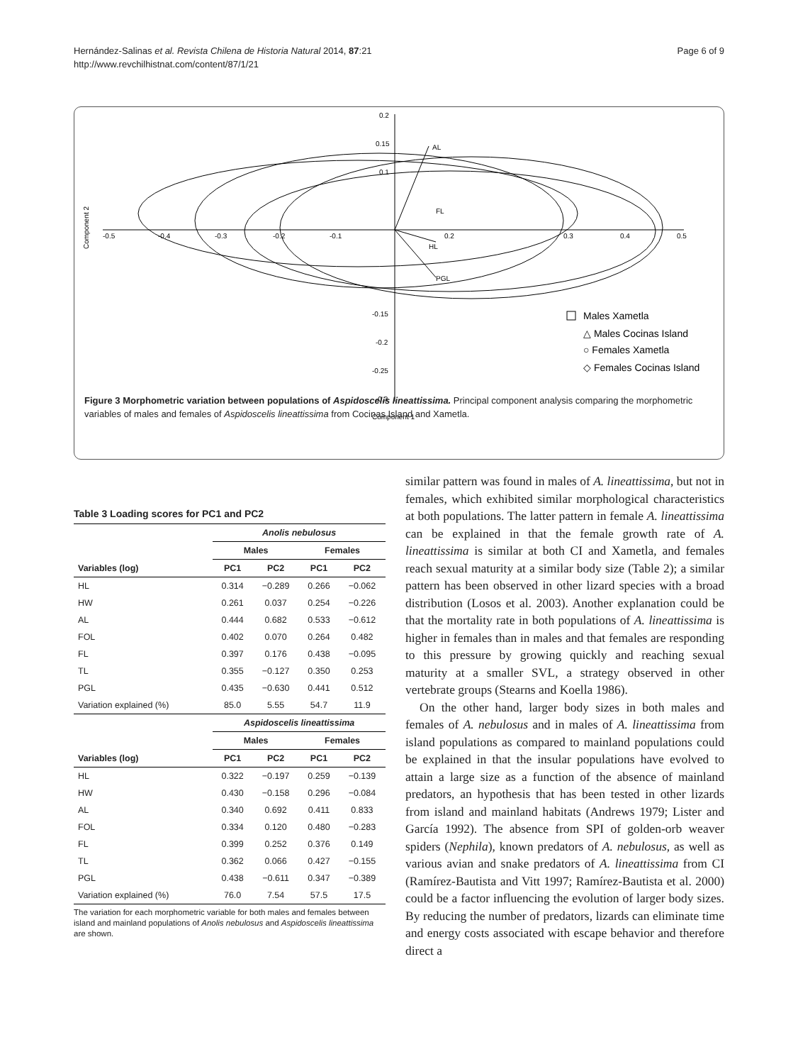Page 6 of 9 Hernández-Salinas et al. Revista Chilena de Historia Natural 2014, 87:21
http://www.revchilhistnat.com/content/87/1/21
AL
PGL
HL
FL
-0.5
-0.4
-0.3
-0.2
-0.1
0.2
0.3
0.4
0.5
0.2
0.15
0.1
-0.15
-0.2
-0.25
-0.3
Component 1
Component 2
Males Xametla
△ Males Cocinas Island
○ Females Xametla
◇ Females Cocinas Island
Figure 3 Morphometric variation between populations of Aspidoscelis lineattissima. Principal component analysis comparing the morphometric variables of males and females of Aspidoscelis lineattissima from Cocinas Island and Xametla.
Table 3 Loading scores for PC1 and PC2
| | Anolis nebulosus | | | |
| --- | --- | --- | --- | --- |
| | Males | | Females | |
| Variables (log) | PC1 | PC2 | PC1 | PC2 |
| HL | 0.314 | −0.289 | 0.266 | −0.062 |
| HW | 0.261 | 0.037 | 0.254 | −0.226 |
| AL | 0.444 | 0.682 | 0.533 | −0.612 |
| FOL | 0.402 | 0.070 | 0.264 | 0.482 |
| FL | 0.397 | 0.176 | 0.438 | −0.095 |
| TL | 0.355 | −0.127 | 0.350 | 0.253 |
| PGL | 0.435 | −0.630 | 0.441 | 0.512 |
| Variation explained (%) | 85.0 | 5.55 | 54.7 | 11.9 |
| | Aspidoscelis lineattissima | | | |
| | Males | | Females | |
| Variables (log) | PC1 | PC2 | PC1 | PC2 |
| HL | 0.322 | −0.197 | 0.259 | −0.139 |
| HW | 0.430 | −0.158 | 0.296 | −0.084 |
| AL | 0.340 | 0.692 | 0.411 | 0.833 |
| FOL | 0.334 | 0.120 | 0.480 | −0.283 |
| FL | 0.399 | 0.252 | 0.376 | 0.149 |
| TL | 0.362 | 0.066 | 0.427 | −0.155 |
| PGL | 0.438 | −0.611 | 0.347 | −0.389 |
| Variation explained (%) | 76.0 | 7.54 | 57.5 | 17.5 |
The variation for each morphometric variable for both males and females between island and mainland populations of Anolis nebulosus and Aspidoscelis lineattissima are shown.
similar pattern was found in males of A. lineattissima, but not in females, which exhibited similar morphological characteristics at both populations. The latter pattern in female A. lineattissima can be explained in that the female growth rate of A. lineattissima is similar at both CI and Xametla, and females reach sexual maturity at a similar body size (Table 2); a similar pattern has been observed in other lizard species with a broad distribution (Losos et al. 2003). Another explanation could be that the mortality rate in both populations of A. lineattissima is higher in females than in males and that females are responding to this pressure by growing quickly and reaching sexual maturity at a smaller SVL, a strategy observed in other vertebrate groups (Stearns and Koella 1986).
On the other hand, larger body sizes in both males and females of A. nebulosus and in males of A. lineattissima from island populations as compared to mainland populations could be explained in that the insular populations have evolved to attain a large size as a function of the absence of mainland predators, an hypothesis that has been tested in other lizards from island and mainland habitats (Andrews 1979; Lister and García 1992). The absence from SPI of golden-orb weaver spiders (Nephila), known predators of A. nebulosus, as well as various avian and snake predators of A. lineattissima from CI (Ramírez-Bautista and Vitt 1997; Ramírez-Bautista et al. 2000) could be a factor influencing the evolution of larger body sizes. By reducing the number of predators, lizards can eliminate time and energy costs associated with escape behavior and therefore direct a